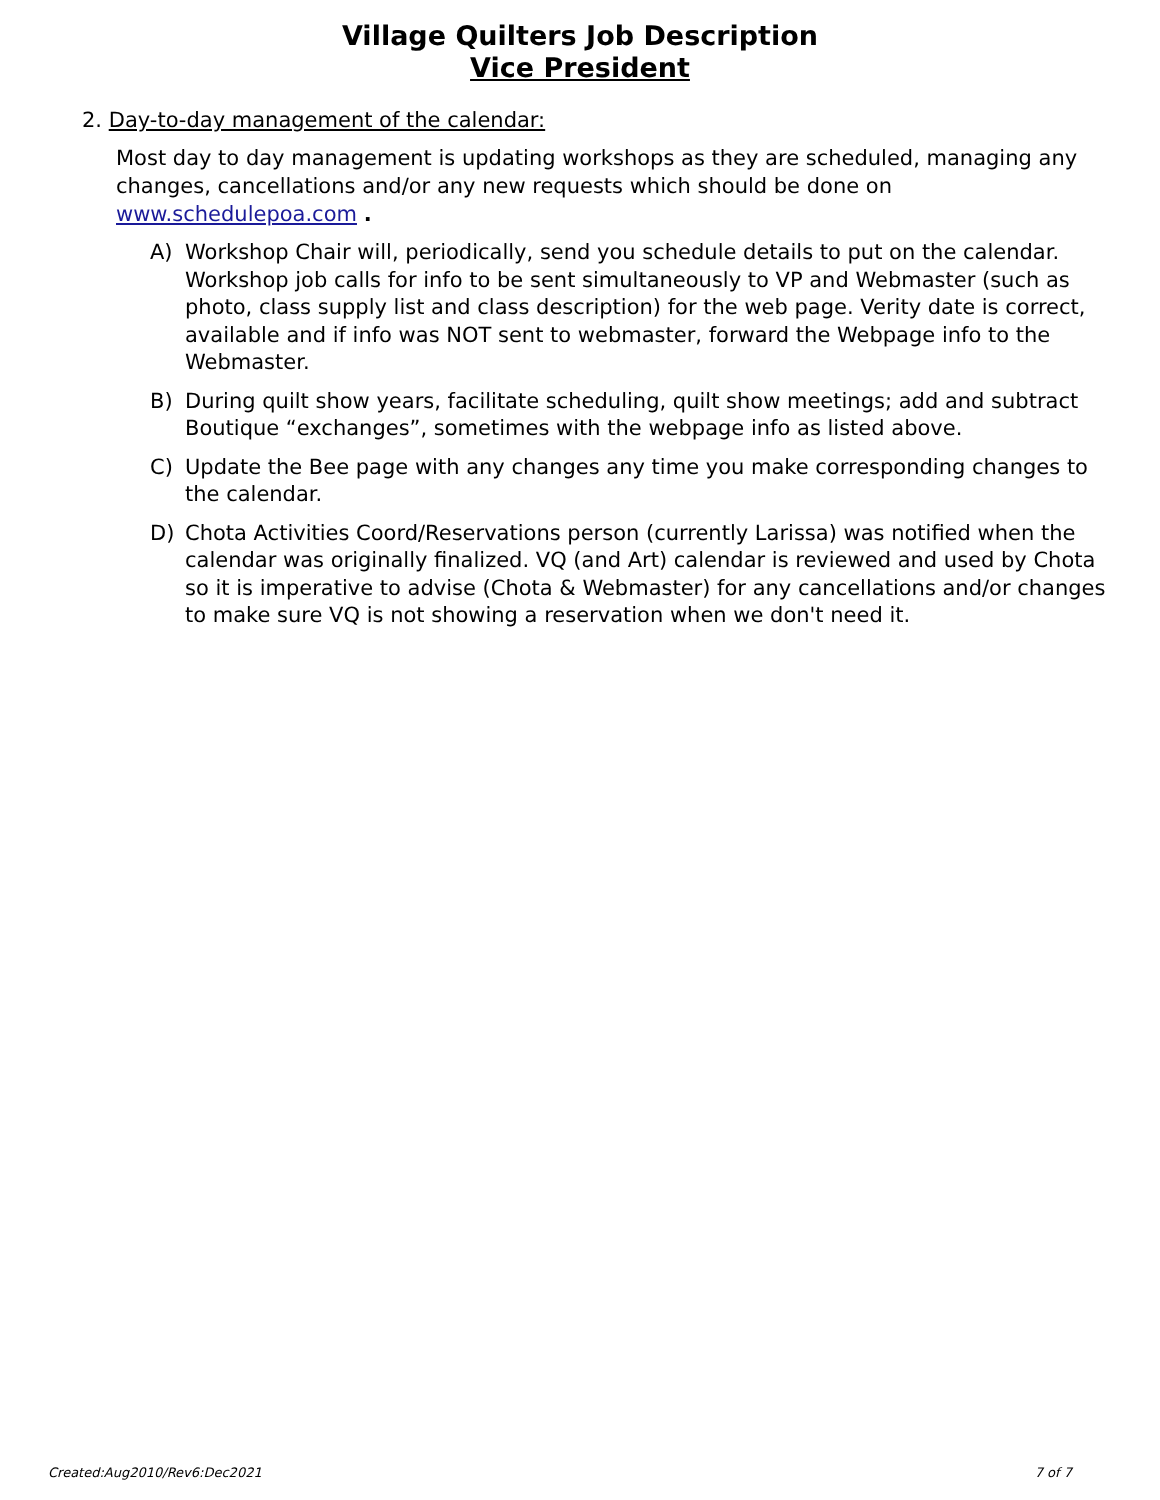Village Quilters Job Description
Vice President
2. Day-to-day management of the calendar:
Most day to day management is updating workshops as they are scheduled, managing any changes, cancellations and/or any new requests which should be done on www.schedulepoa.com .
A) Workshop Chair will, periodically, send you schedule details to put on the calendar. Workshop job calls for info to be sent simultaneously to VP and Webmaster (such as photo, class supply list and class description) for the web page. Verity date is correct, available and if info was NOT sent to webmaster, forward the Webpage info to the Webmaster.
B) During quilt show years, facilitate scheduling, quilt show meetings; add and subtract Boutique “exchanges”, sometimes with the webpage info as listed above.
C) Update the Bee page with any changes any time you make corresponding changes to the calendar.
D) Chota Activities Coord/Reservations person (currently Larissa) was notified when the calendar was originally finalized. VQ (and Art) calendar is reviewed and used by Chota so it is imperative to advise (Chota & Webmaster) for any cancellations and/or changes to make sure VQ is not showing a reservation when we don't need it.
Created:Aug2010/Rev6:Dec2021 7 of 7